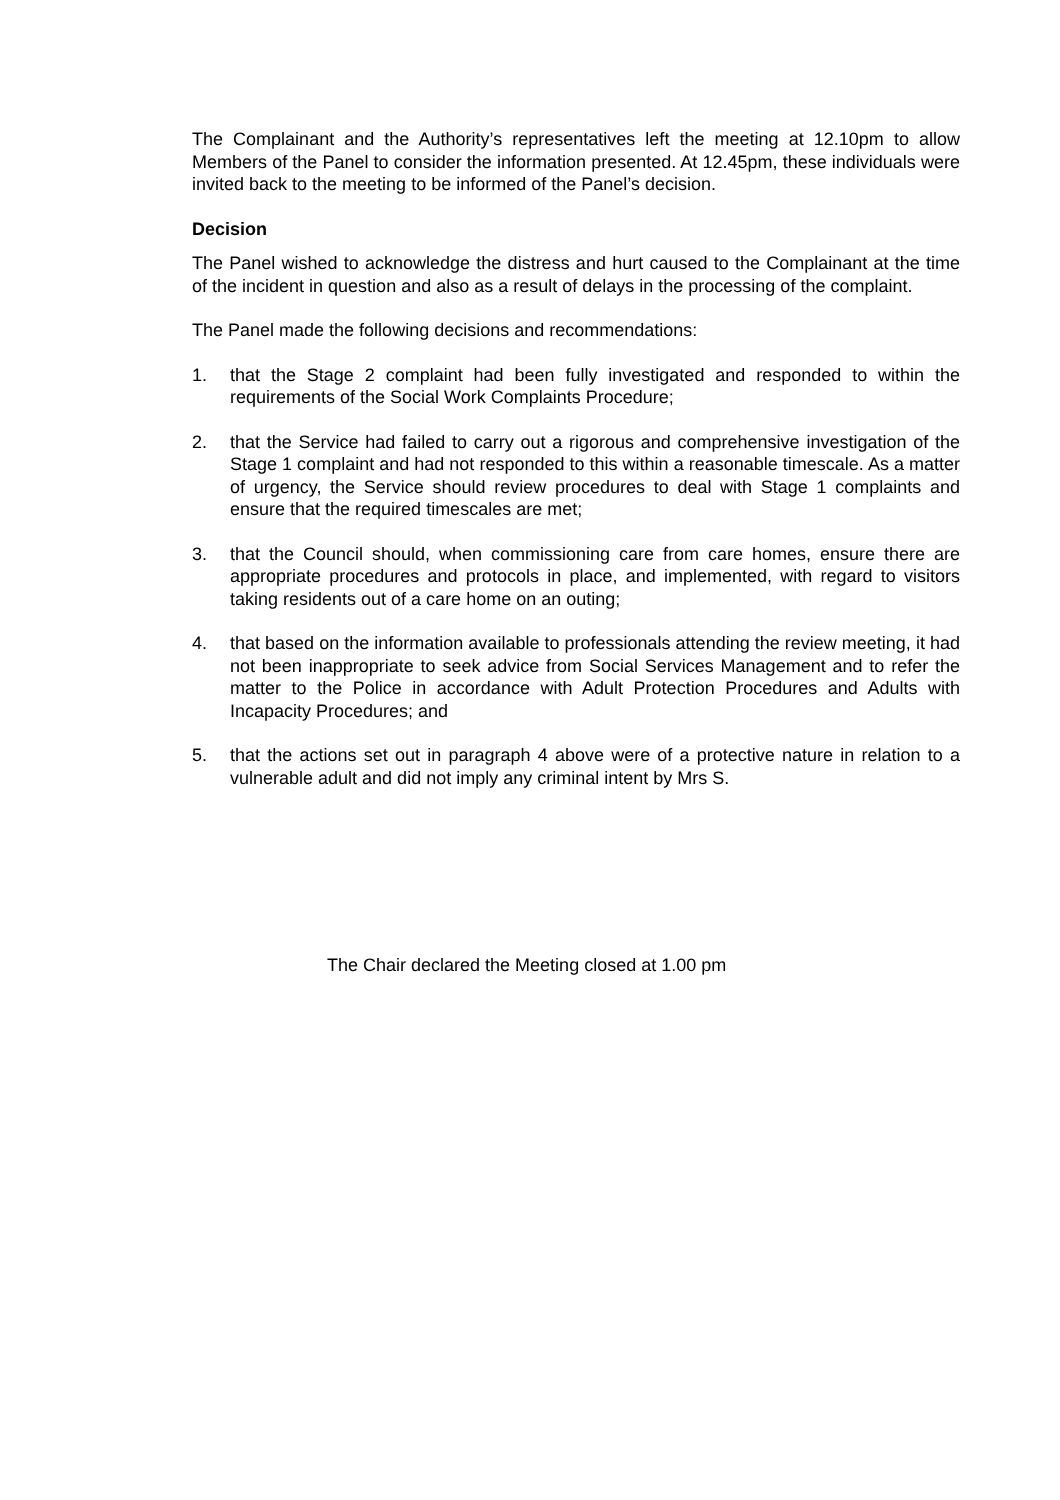The Complainant and the Authority’s representatives left the meeting at 12.10pm to allow Members of the Panel to consider the information presented. At 12.45pm, these individuals were invited back to the meeting to be informed of the Panel’s decision.
Decision
The Panel wished to acknowledge the distress and hurt caused to the Complainant at the time of the incident in question and also as a result of delays in the processing of the complaint.
The Panel made the following decisions and recommendations:
1. that the Stage 2 complaint had been fully investigated and responded to within the requirements of the Social Work Complaints Procedure;
2. that the Service had failed to carry out a rigorous and comprehensive investigation of the Stage 1 complaint and had not responded to this within a reasonable timescale. As a matter of urgency, the Service should review procedures to deal with Stage 1 complaints and ensure that the required timescales are met;
3. that the Council should, when commissioning care from care homes, ensure there are appropriate procedures and protocols in place, and implemented, with regard to visitors taking residents out of a care home on an outing;
4. that based on the information available to professionals attending the review meeting, it had not been inappropriate to seek advice from Social Services Management and to refer the matter to the Police in accordance with Adult Protection Procedures and Adults with Incapacity Procedures; and
5. that the actions set out in paragraph 4 above were of a protective nature in relation to a vulnerable adult and did not imply any criminal intent by Mrs S.
The Chair declared the Meeting closed at 1.00 pm